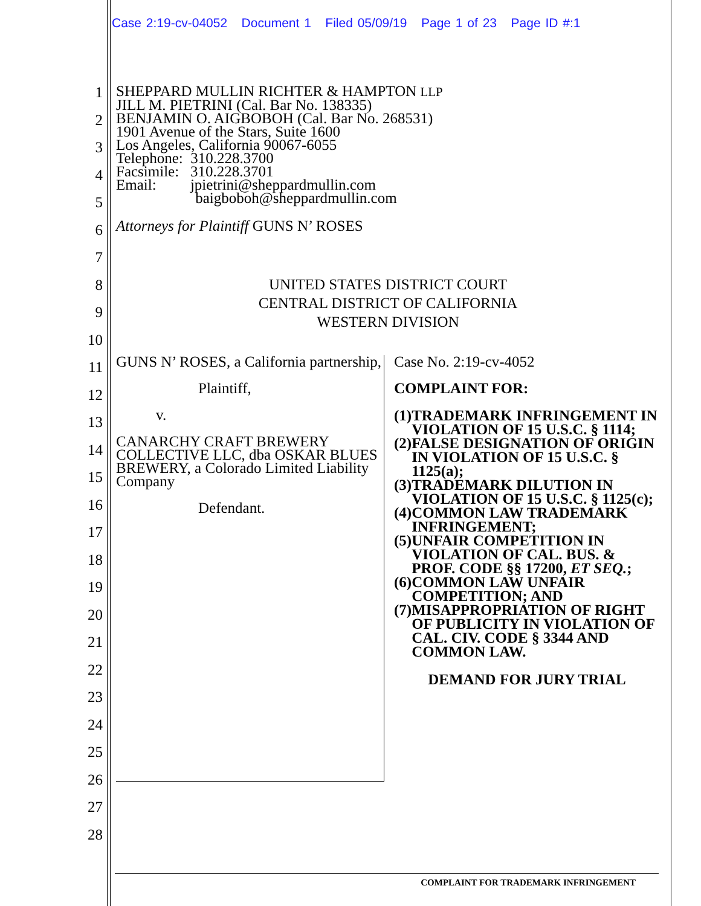Case 2:19-cv-04052 Document 1 Filed 05/09/19 Page 1 of 23 Page ID #:1
1
2
3
4
5
6
7
8
9
10
11
12
13
14
15
16
17
18
19
20
21
22
23
24
25
26
27
28
SHEPPARD MULLIN RICHTER & HAMPTON LLP
JILL M. PIETRINI (Cal. Bar No. 138335)
BENJAMIN O. AIGBOBOH (Cal. Bar No. 268531)
1901 Avenue of the Stars, Suite 1600
Los Angeles, California 90067-6055
Telephone: 310.228.3700
Facsimile: 310.228.3701
Email: jpietrini@sheppardmullin.com
baigboboh@sheppardmullin.com
Attorneys for Plaintiff GUNS N’ ROSES
UNITED STATES DISTRICT COURT
CENTRAL DISTRICT OF CALIFORNIA
WESTERN DIVISION
GUNS N’ ROSES, a California partnership,
Plaintiff,
v.
CANARCHY CRAFT BREWERY COLLECTIVE LLC, dba OSKAR BLUES BREWERY, a Colorado Limited Liability Company
Defendant.
Case No. 2:19-cv-4052
COMPLAINT FOR:
(1) TRADEMARK INFRINGEMENT IN VIOLATION OF 15 U.S.C. § 1114;
(2) FALSE DESIGNATION OF ORIGIN IN VIOLATION OF 15 U.S.C. § 1125(a);
(3) TRADEMARK DILUTION IN VIOLATION OF 15 U.S.C. § 1125(c);
(4) COMMON LAW TRADEMARK INFRINGEMENT;
(5) UNFAIR COMPETITION IN VIOLATION OF CAL. BUS. & PROF. CODE §§ 17200, ET SEQ.;
(6) COMMON LAW UNFAIR COMPETITION; AND
(7) MISAPPROPRIATION OF RIGHT OF PUBLICITY IN VIOLATION OF CAL. CIV. CODE § 3344 AND COMMON LAW.
DEMAND FOR JURY TRIAL
COMPLAINT FOR TRADEMARK INFRINGEMENT